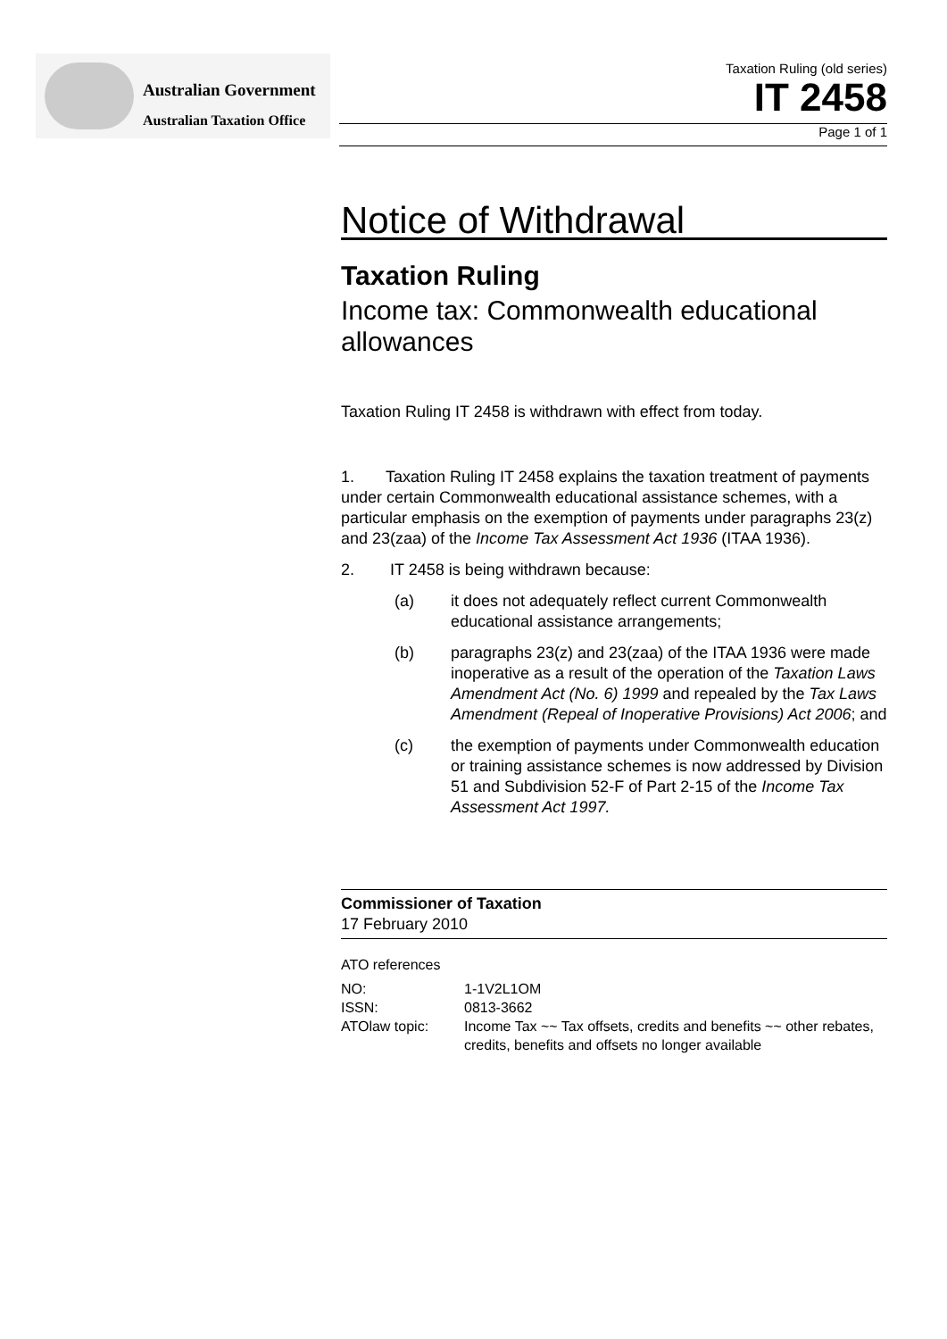Australian Government
Australian Taxation Office
Taxation Ruling (old series)
IT 2458
Page 1 of 1
Notice of Withdrawal
Taxation Ruling
Income tax: Commonwealth educational allowances
Taxation Ruling IT 2458 is withdrawn with effect from today.
1. Taxation Ruling IT 2458 explains the taxation treatment of payments under certain Commonwealth educational assistance schemes, with a particular emphasis on the exemption of payments under paragraphs 23(z) and 23(zaa) of the Income Tax Assessment Act 1936 (ITAA 1936).
2. IT 2458 is being withdrawn because:
(a) it does not adequately reflect current Commonwealth educational assistance arrangements;
(b) paragraphs 23(z) and 23(zaa) of the ITAA 1936 were made inoperative as a result of the operation of the Taxation Laws Amendment Act (No. 6) 1999 and repealed by the Tax Laws Amendment (Repeal of Inoperative Provisions) Act 2006; and
(c) the exemption of payments under Commonwealth education or training assistance schemes is now addressed by Division 51 and Subdivision 52-F of Part 2-15 of the Income Tax Assessment Act 1997.
Commissioner of Taxation
17 February 2010
ATO references
| NO: | 1-1V2L1OM |
| ISSN: | 0813-3662 |
| ATOlaw topic: | Income Tax ~~ Tax offsets, credits and benefits ~~ other rebates, credits, benefits and offsets no longer available |